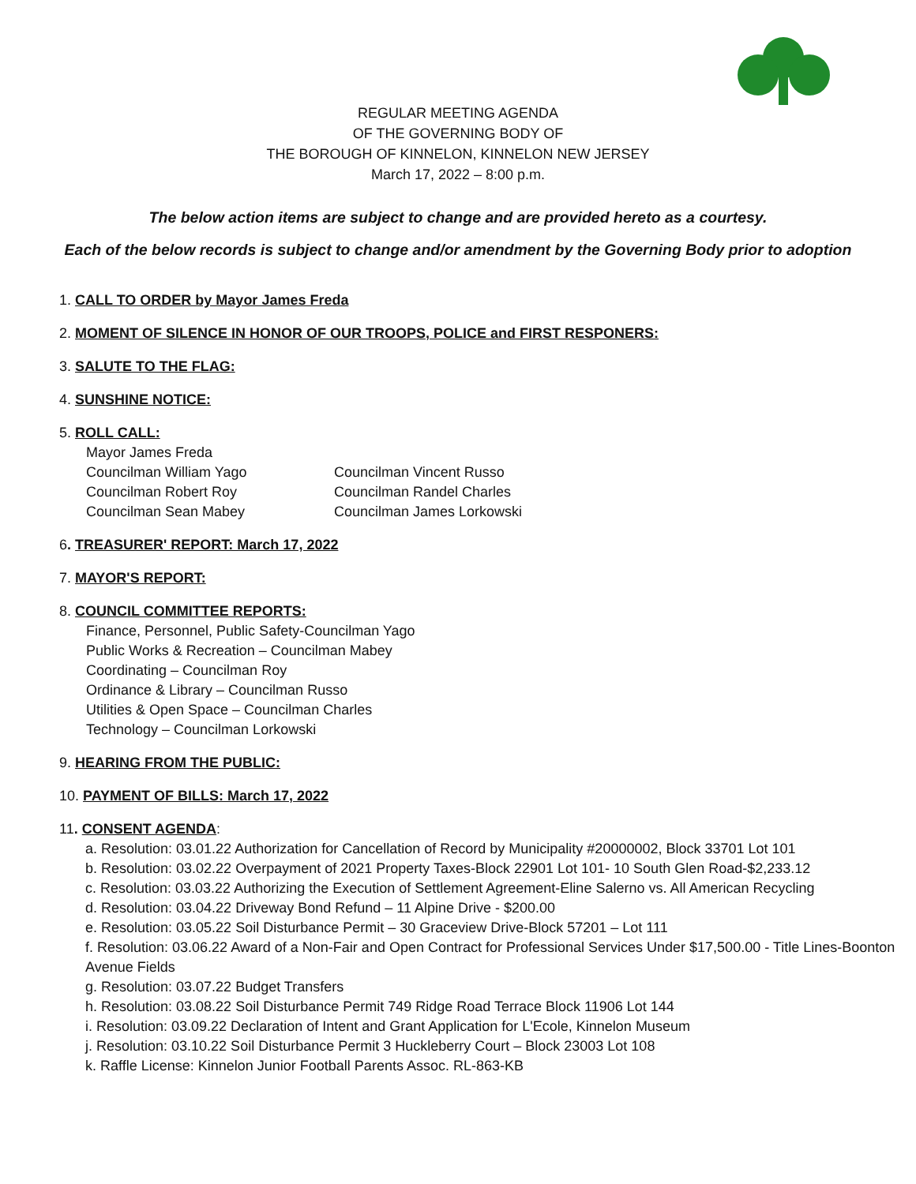REGULAR MEETING AGENDA
OF THE GOVERNING BODY OF
THE BOROUGH OF KINNELON, KINNELON NEW JERSEY
March 17, 2022 – 8:00 p.m.
The below action items are subject to change and are provided hereto as a courtesy.
Each of the below records is subject to change and/or amendment by the Governing Body prior to adoption
1. CALL TO ORDER by Mayor James Freda
2. MOMENT OF SILENCE IN HONOR OF OUR TROOPS, POLICE and FIRST RESPONERS:
3. SALUTE TO THE FLAG:
4. SUNSHINE NOTICE:
5. ROLL CALL:
Mayor James Freda
Councilman William Yago Councilman Vincent Russo
Councilman Robert Roy Councilman Randel Charles
Councilman Sean Mabey Councilman James Lorkowski
6. TREASURER' REPORT: March 17, 2022
7. MAYOR'S REPORT:
8. COUNCIL COMMITTEE REPORTS:
Finance, Personnel, Public Safety-Councilman Yago
Public Works & Recreation – Councilman Mabey
Coordinating – Councilman Roy
Ordinance & Library – Councilman Russo
Utilities & Open Space – Councilman Charles
Technology – Councilman Lorkowski
9. HEARING FROM THE PUBLIC:
10. PAYMENT OF BILLS: March 17, 2022
11. CONSENT AGENDA:
a. Resolution: 03.01.22 Authorization for Cancellation of Record by Municipality #20000002, Block 33701 Lot 101
b. Resolution: 03.02.22 Overpayment of 2021 Property Taxes-Block 22901 Lot 101- 10 South Glen Road-$2,233.12
c. Resolution: 03.03.22 Authorizing the Execution of Settlement Agreement-Eline Salerno vs. All American Recycling
d. Resolution: 03.04.22 Driveway Bond Refund – 11 Alpine Drive - $200.00
e. Resolution: 03.05.22 Soil Disturbance Permit – 30 Graceview Drive-Block 57201 – Lot 111
f. Resolution: 03.06.22 Award of a Non-Fair and Open Contract for Professional Services Under $17,500.00 - Title Lines-Boonton Avenue Fields
g. Resolution: 03.07.22 Budget Transfers
h. Resolution: 03.08.22 Soil Disturbance Permit 749 Ridge Road Terrace Block 11906 Lot 144
i. Resolution: 03.09.22 Declaration of Intent and Grant Application for L'Ecole, Kinnelon Museum
j. Resolution: 03.10.22 Soil Disturbance Permit 3 Huckleberry Court – Block 23003 Lot 108
k. Raffle License: Kinnelon Junior Football Parents Assoc. RL-863-KB